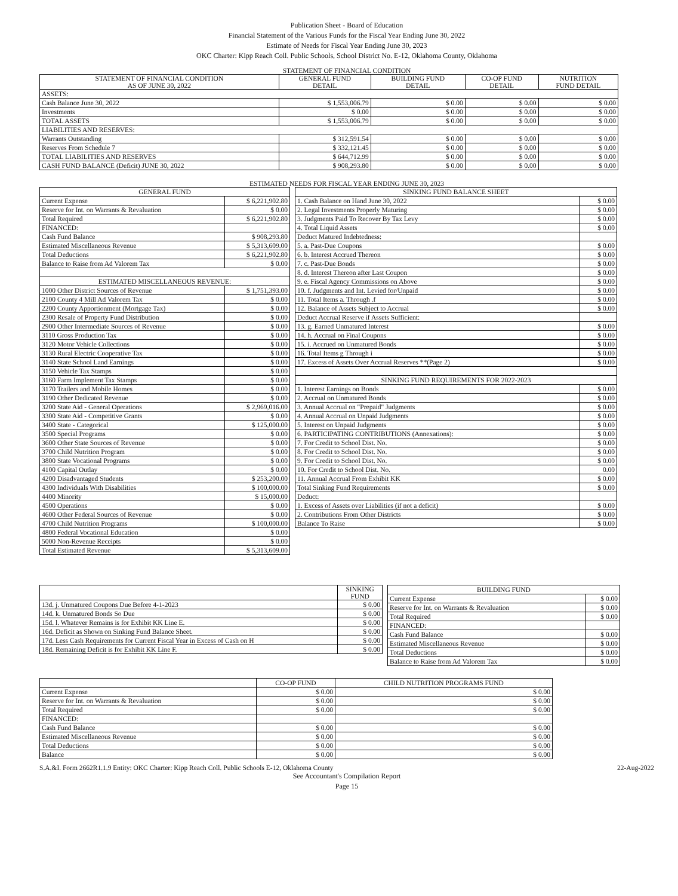Publication Sheet - Board of Education
Financial Statement of the Various Funds for the Fiscal Year Ending June 30, 2022
Estimate of Needs for Fiscal Year Ending June 30, 2023
OKC Charter: Kipp Reach Coll. Public Schools, School District No. E-12, Oklahoma County, Oklahoma
STATEMENT OF FINANCIAL CONDITION
| STATEMENT OF FINANCIAL CONDITION AS OF JUNE 30, 2022 | GENERAL FUND DETAIL | BUILDING FUND DETAIL | CO-OP FUND DETAIL | NUTRITION FUND DETAIL |
| --- | --- | --- | --- | --- |
| ASSETS: | | | | |
| Cash Balance June 30, 2022 | $ 1,553,006.79 | $ 0.00 | $ 0.00 | $ 0.00 |
| Investments | $ 0.00 | $ 0.00 | $ 0.00 | $ 0.00 |
| TOTAL ASSETS | $ 1,553,006.79 | $ 0.00 | $ 0.00 | $ 0.00 |
| LIABILITIES AND RESERVES: | | | | |
| Warrants Outstanding | $ 312,591.54 | $ 0.00 | $ 0.00 | $ 0.00 |
| Reserves From Schedule 7 | $ 332,121.45 | $ 0.00 | $ 0.00 | $ 0.00 |
| TOTAL LIABILITIES AND RESERVES | $ 644,712.99 | $ 0.00 | $ 0.00 | $ 0.00 |
| CASH FUND BALANCE (Deficit) JUNE 30, 2022 | $ 908,293.80 | $ 0.00 | $ 0.00 | $ 0.00 |
ESTIMATED NEEDS FOR FISCAL YEAR ENDING JUNE 30, 2023
| GENERAL FUND | |
| --- | --- |
| Current Expense | $ 6,221,902.80 |
| Reserve for Int. on Warrants & Revaluation | $ 0.00 |
| Total Required | $ 6,221,902.80 |
| FINANCED: | |
| Cash Fund Balance | $ 908,293.80 |
| Estimated Miscellaneous Revenue | $ 5,313,609.00 |
| Total Deductions | $ 6,221,902.80 |
| Balance to Raise from Ad Valorem Tax | $ 0.00 |
| ESTIMATED MISCELLANEOUS REVENUE: | |
| 1000 Other District Sources of Revenue | $ 1,751,393.00 |
| 2100 County 4 Mill Ad Valorem Tax | $ 0.00 |
| 2200 County Apportionment (Mortgage Tax) | $ 0.00 |
| 2300 Resale of Property Fund Distribution | $ 0.00 |
| 2900 Other Intermediate Sources of Revenue | $ 0.00 |
| 3110 Gross Production Tax | $ 0.00 |
| 3120 Motor Vehicle Collections | $ 0.00 |
| 3130 Rural Electric Cooperative Tax | $ 0.00 |
| 3140 State School Land Earnings | $ 0.00 |
| 3150 Vehicle Tax Stamps | $ 0.00 |
| 3160 Farm Implement Tax Stamps | $ 0.00 |
| 3170 Trailers and Mobile Homes | $ 0.00 |
| 3190 Other Dedicated Revenue | $ 0.00 |
| 3200 State Aid - General Operations | $ 2,969,016.00 |
| 3300 State Aid - Competitive Grants | $ 0.00 |
| 3400 State - Categorical | $ 125,000.00 |
| 3500 Special Programs | $ 0.00 |
| 3600 Other State Sources of Revenue | $ 0.00 |
| 3700 Child Nutrition Program | $ 0.00 |
| 3800 State Vocational Programs | $ 0.00 |
| 4100 Capital Outlay | $ 0.00 |
| 4200 Disadvantaged Students | $ 253,200.00 |
| 4300 Individuals With Disabilities | $ 100,000.00 |
| 4400 Minority | $ 15,000.00 |
| 4500 Operations | $ 0.00 |
| 4600 Other Federal Sources of Revenue | $ 0.00 |
| 4700 Child Nutrition Programs | $ 100,000.00 |
| 4800 Federal Vocational Education | $ 0.00 |
| 5000 Non-Revenue Receipts | $ 0.00 |
| Total Estimated Revenue | $ 5,313,609.00 |
| SINKING FUND BALANCE SHEET | |
| --- | --- |
| 1. Cash Balance on Hand June 30, 2022 | $ 0.00 |
| 2. Legal Investments Properly Maturing | $ 0.00 |
| 3. Judgments Paid To Recover By Tax Levy | $ 0.00 |
| 4. Total Liquid Assets | $ 0.00 |
| Deduct Matured Indebtedness: | |
| 5. a. Past-Due Coupons | $ 0.00 |
| 6. b. Interest Accrued Thereon | $ 0.00 |
| 7. c. Past-Due Bonds | $ 0.00 |
| 8. d. Interest Thereon after Last Coupon | $ 0.00 |
| 9. e. Fiscal Agency Commissions on Above | $ 0.00 |
| 10. f. Judgments and Int. Levied for/Unpaid | $ 0.00 |
| 11. Total Items a. Through .f | $ 0.00 |
| 12. Balance of Assets Subject to Accrual | $ 0.00 |
| Deduct Accrual Reserve if Assets Sufficient: | |
| 13. g. Earned Unmatured Interest | $ 0.00 |
| 14. h. Accrual on Final Coupons | $ 0.00 |
| 15. i. Accrued on Unmatured Bonds | $ 0.00 |
| 16. Total Items g Through i | $ 0.00 |
| 17. Excess of Assets Over Accrual Reserves **(Page 2) | $ 0.00 |
| SINKING FUND REQUIREMENTS FOR 2022-2023 | |
| 1. Interest Earnings on Bonds | $ 0.00 |
| 2. Accrual on Unmatured Bonds | $ 0.00 |
| 3. Annual Accrual on "Prepaid" Judgments | $ 0.00 |
| 4. Annual Accrual on Unpaid Judgments | $ 0.00 |
| 5. Interest on Unpaid Judgments | $ 0.00 |
| 6. PARTICIPATING CONTRIBUTIONS (Annexations): | $ 0.00 |
| 7. For Credit to School Dist. No. | $ 0.00 |
| 8. For Credit to School Dist. No. | $ 0.00 |
| 9. For Credit to School Dist. No. | $ 0.00 |
| 10. For Credit to School Dist. No. | 0.00 |
| 11. Annual Accrual From Exhibit KK | $ 0.00 |
| Total Sinking Fund Requirements | $ 0.00 |
| Deduct: | |
| 1. Excess of Assets over Liabilities (if not a deficit) | $ 0.00 |
| 2. Contributions From Other Districts | $ 0.00 |
| Balance To Raise | $ 0.00 |
| | SINKING FUND |
| --- | --- |
| 13d. j. Unmatured Coupons Due Before 4-1-2023 | $ 0.00 |
| 14d. k. Unmatured Bonds So Due | $ 0.00 |
| 15d. l. Whatever Remains is for Exhibit KK Line E. | $ 0.00 |
| 16d. Deficit as Shown on Sinking Fund Balance Sheet. | $ 0.00 |
| 17d. Less Cash Requirements for Current Fiscal Year in Excess of Cash on H | $ 0.00 |
| 18d. Remaining Deficit is for Exhibit KK Line F. | $ 0.00 |
| BUILDING FUND | |
| --- | --- |
| Current Expense | $ 0.00 |
| Reserve for Int. on Warrants & Revaluation | $ 0.00 |
| Total Required | $ 0.00 |
| FINANCED: | |
| Cash Fund Balance | $ 0.00 |
| Estimated Miscellaneous Revenue | $ 0.00 |
| Total Deductions | $ 0.00 |
| Balance to Raise from Ad Valorem Tax | $ 0.00 |
| | CO-OP FUND | CHILD NUTRITION PROGRAMS FUND |
| --- | --- | --- |
| Current Expense | $ 0.00 | $ 0.00 |
| Reserve for Int. on Warrants & Revaluation | $ 0.00 | $ 0.00 |
| Total Required | $ 0.00 | $ 0.00 |
| FINANCED: | | |
| Cash Fund Balance | $ 0.00 | $ 0.00 |
| Estimated Miscellaneous Revenue | $ 0.00 | $ 0.00 |
| Total Deductions | $ 0.00 | $ 0.00 |
| Balance | $ 0.00 | $ 0.00 |
S.A.&I. Form 2662R1.1.9 Entity: OKC Charter: Kipp Reach Coll. Public Schools E-12, Oklahoma County 22-Aug-2022
See Accountant's Compilation Report
Page 15